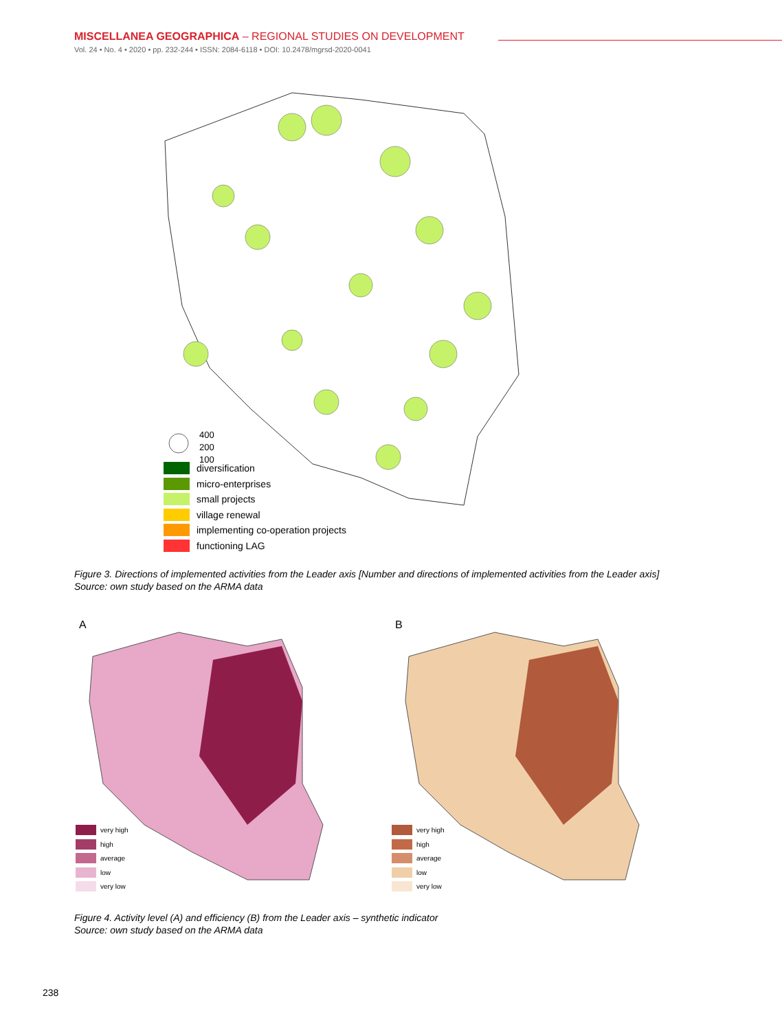MISCELLANEA GEOGRAPHICA – REGIONAL STUDIES ON DEVELOPMENT
Vol. 24 • No. 4 • 2020 • pp. 232-244 • ISSN: 2084-6118 • DOI: 10.2478/mgrsd-2020-0041
400
200
100
diversification
micro-enterprises
small projects
village renewal
implementing co-operation projects
functioning LAG
Figure 3. Directions of implemented activities from the Leader axis [Number and directions of implemented activities from the Leader axis]
Source: own study based on the ARMA data
A
very high
high
average
low
very low
B
very high
high
average
low
very low
Figure 4. Activity level (A) and efficiency (B) from the Leader axis – synthetic indicator
Source: own study based on the ARMA data
238